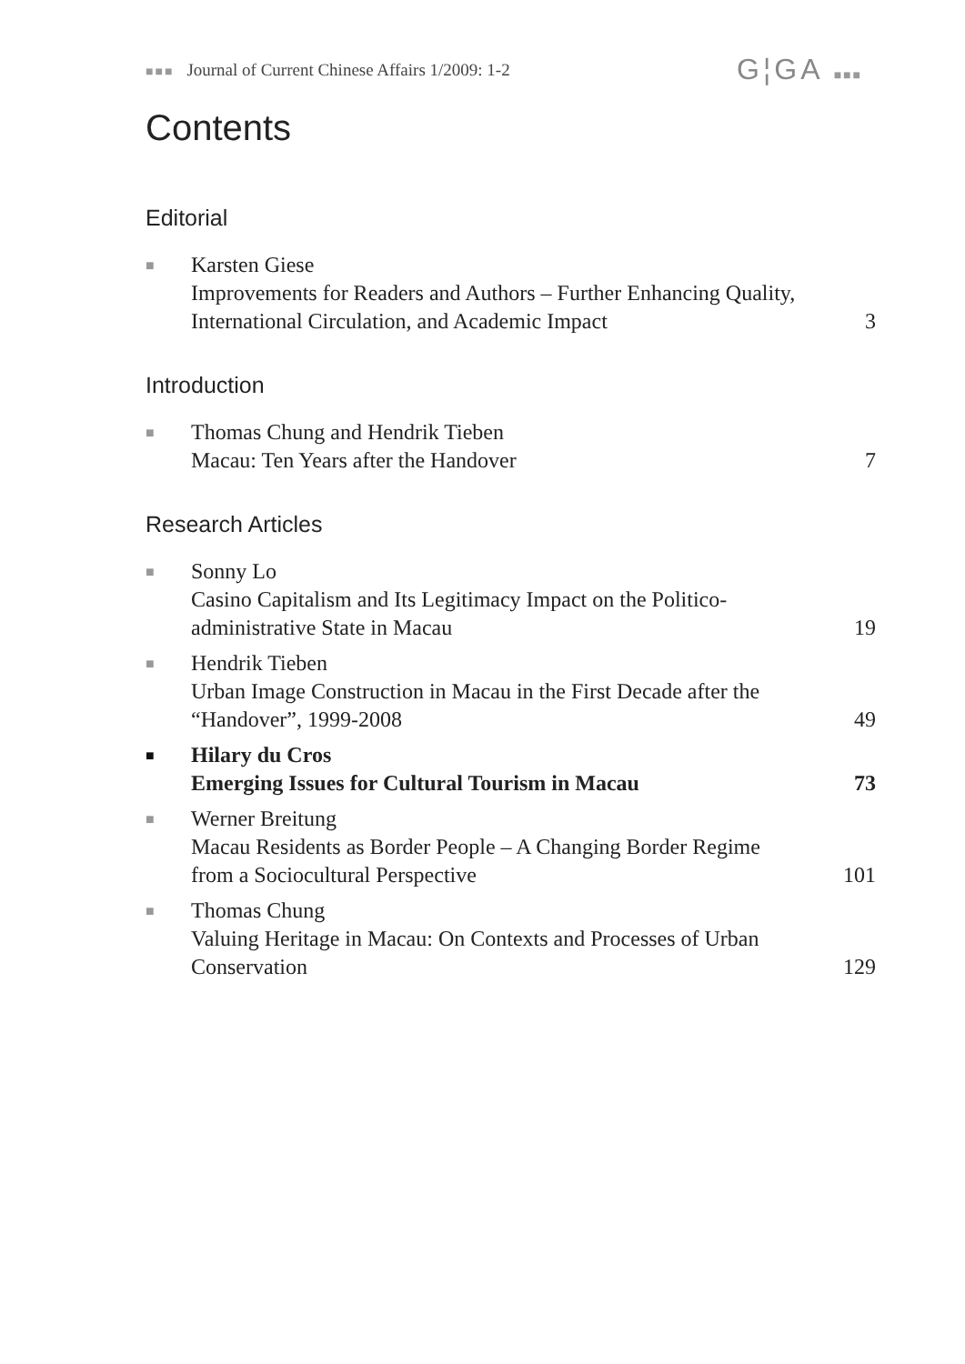■■■ Journal of Current Chinese Affairs 1/2009: 1-2
G¦GA ■■■
Contents
Editorial
■
Karsten Giese
Improvements for Readers and Authors – Further Enhancing Quality, International Circulation, and Academic Impact
3
Introduction
■
Thomas Chung and Hendrik Tieben
Macau: Ten Years after the Handover
7
Research Articles
■
Sonny Lo
Casino Capitalism and Its Legitimacy Impact on the Politico-administrative State in Macau
19
■
Hendrik Tieben
Urban Image Construction in Macau in the First Decade after the “Handover”, 1999-2008
49
■
Hilary du Cros
Emerging Issues for Cultural Tourism in Macau
73
■
Werner Breitung
Macau Residents as Border People – A Changing Border Regime from a Sociocultural Perspective
101
■
Thomas Chung
Valuing Heritage in Macau: On Contexts and Processes of Urban Conservation
129